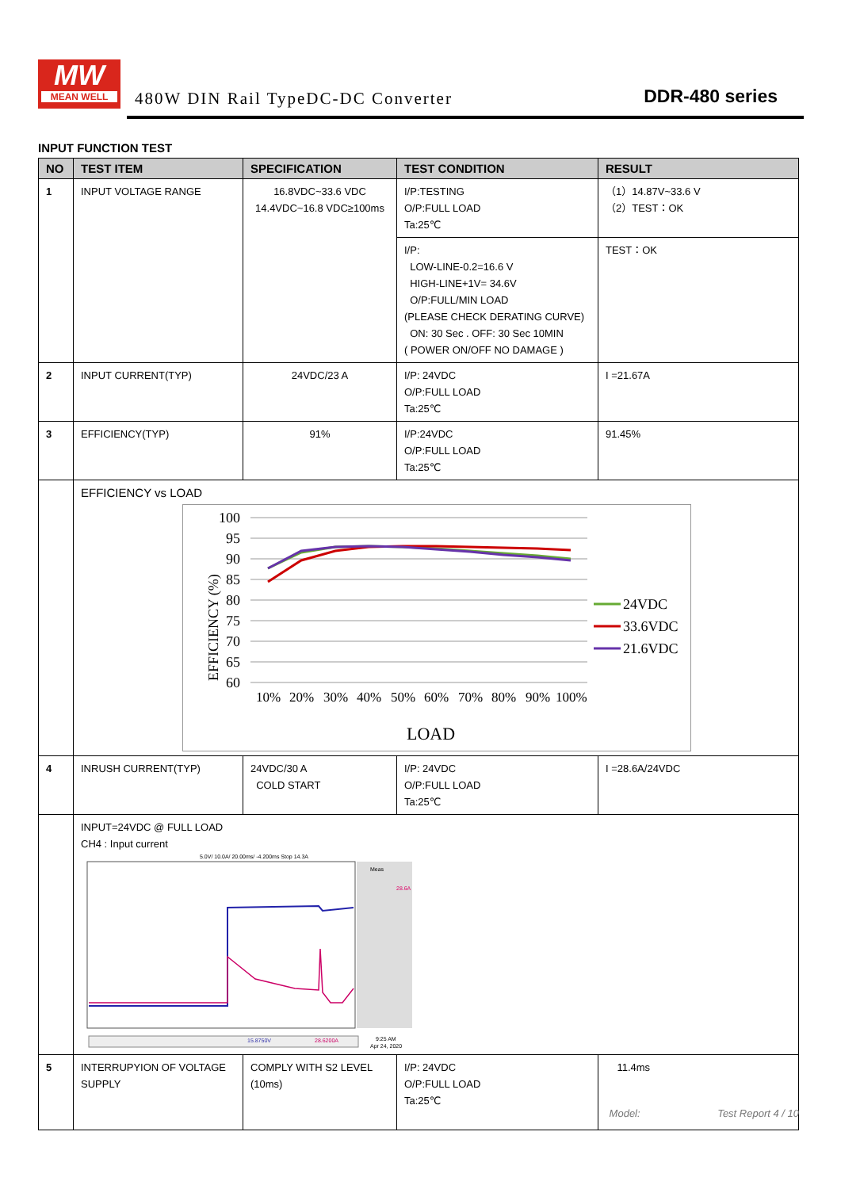MW
MEAN WELL
480W DIN Rail TypeDC-DC Converter
DDR-480 series
INPUT FUNCTION TEST
| NO | TEST ITEM | SPECIFICATION | TEST CONDITION | RESULT |
| --- | --- | --- | --- | --- |
| 1 | INPUT VOLTAGE RANGE | 16.8VDC~33.6 VDC 14.4VDC~16.8 VDC≥100ms | I/P:TESTING O/P:FULL LOAD Ta:25℃ | （1）14.87V~33.6 V （2）TEST：OK |
| | | | I/P: LOW-LINE-0.2=16.6 V HIGH-LINE+1V= 34.6V O/P:FULL/MIN LOAD (PLEASE CHECK DERATING CURVE) ON: 30 Sec . OFF: 30 Sec 10MIN ( POWER ON/OFF NO DAMAGE ) | TEST：OK |
| 2 | INPUT CURRENT(TYP) | 24VDC/23 A | I/P: 24VDC O/P:FULL LOAD Ta:25℃ | I =21.67A |
| 3 | EFFICIENCY(TYP) | 91% | I/P:24VDC O/P:FULL LOAD Ta:25℃ | 91.45% |
| | EFFICIENCY vs LOAD 100 95 90 85 80 75 70 65 60 EFFICIENCY (%) 10% 20% 30% 40% 50% 60% 70% 80% 90% 100% LOAD 24VDC 33.6VDC 21.6VDC | | | |
| 4 | INRUSH CURRENT(TYP) | 24VDC/30 A COLD START | I/P: 24VDC O/P:FULL LOAD Ta:25℃ | I =28.6A/24VDC |
| | INPUT=24VDC @ FULL LOAD CH4 : Input current 5.0V/ 10.0A/ 20.00ms/ -4.200ms Stop 14.3A Meas 28.6A 15.8750V 28.6200A 9:25 AM Apr 24, 2020 | | | |
| 5 | INTERRUPYION OF VOLTAGE SUPPLY | COMPLY WITH S2 LEVEL (10ms) | I/P: 24VDC O/P:FULL LOAD Ta:25℃ | 11.4ms |
Model: Test Report 4 / 10